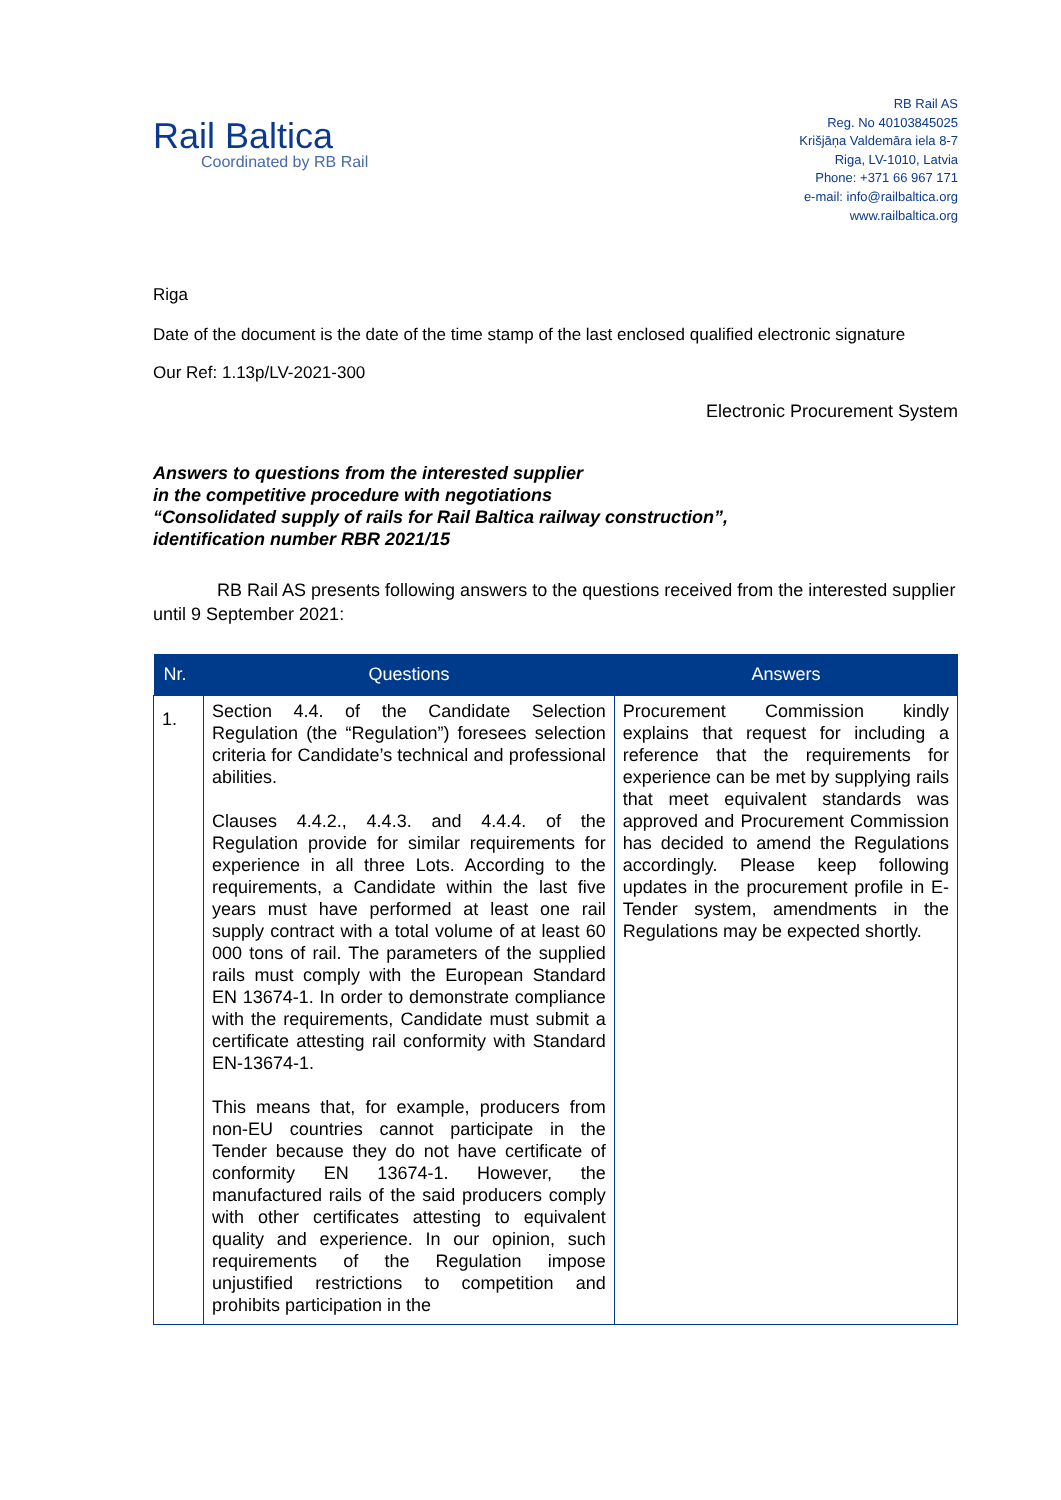Rail Baltica
Coordinated by RB Rail
RB Rail AS
Reg. No 40103845025
Krišjāņa Valdemāra iela 8-7
Riga, LV-1010, Latvia
Phone: +371 66 967 171
e-mail: info@railbaltica.org
www.railbaltica.org
Riga
Date of the document is the date of the time stamp of the last enclosed qualified electronic signature
Our Ref: 1.13p/LV-2021-300
Electronic Procurement System
Answers to questions from the interested supplier
in the competitive procedure with negotiations
“Consolidated supply of rails for Rail Baltica railway construction”,
identification number RBR 2021/15
RB Rail AS presents following answers to the questions received from the interested supplier until 9 September 2021:
| Nr. | Questions | Answers |
| --- | --- | --- |
| 1. | Section 4.4. of the Candidate Selection Regulation (the “Regulation”) foresees selection criteria for Candidate’s technical and professional abilities. Clauses 4.4.2., 4.4.3. and 4.4.4. of the Regulation provide for similar requirements for experience in all three Lots. According to the requirements, a Candidate within the last five years must have performed at least one rail supply contract with a total volume of at least 60 000 tons of rail. The parameters of the supplied rails must comply with the European Standard EN 13674-1. In order to demonstrate compliance with the requirements, Candidate must submit a certificate attesting rail conformity with Standard EN-13674-1. This means that, for example, producers from non-EU countries cannot participate in the Tender because they do not have certificate of conformity EN 13674-1. However, the manufactured rails of the said producers comply with other certificates attesting to equivalent quality and experience. In our opinion, such requirements of the Regulation impose unjustified restrictions to competition and prohibits participation in the | Procurement Commission kindly explains that request for including a reference that the requirements for experience can be met by supplying rails that meet equivalent standards was approved and Procurement Commission has decided to amend the Regulations accordingly. Please keep following updates in the procurement profile in E-Tender system, amendments in the Regulations may be expected shortly. |